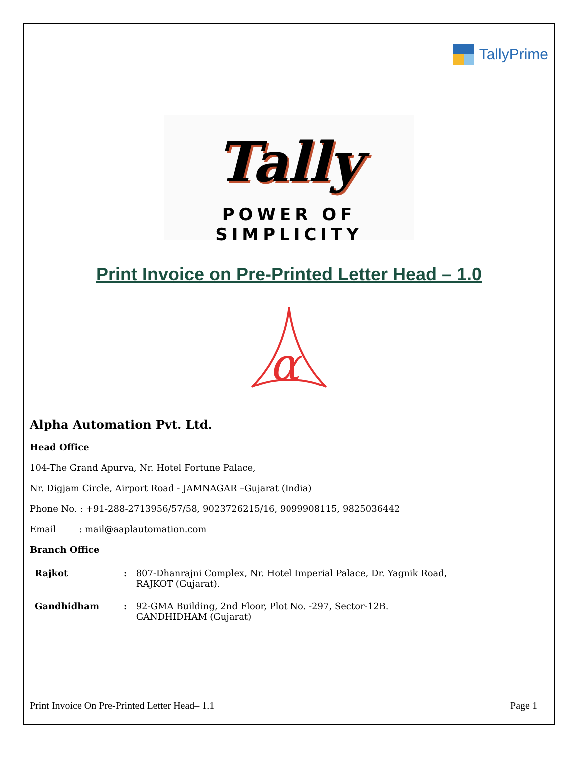TallyPrime
Tally
POWER OF SIMPLICITY
Print Invoice on Pre-Printed Letter Head – 1.0
α
Alpha Automation Pvt. Ltd.
Head Office
104-The Grand Apurva, Nr. Hotel Fortune Palace,
Nr. Digjam Circle, Airport Road - JAMNAGAR –Gujarat (India)
Phone No. : +91-288-2713956/57/58, 9023726215/16, 9099908115, 9825036442
Email : mail@aaplautomation.com
Branch Office
| Rajkot | : | 807-Dhanrajni Complex, Nr. Hotel Imperial Palace, Dr. Yagnik Road, RAJKOT (Gujarat). |
| Gandhidham | : | 92-GMA Building, 2nd Floor, Plot No. -297, Sector-12B. GANDHIDHAM (Gujarat) |
Print Invoice On Pre-Printed Letter Head– 1.1 Page 1